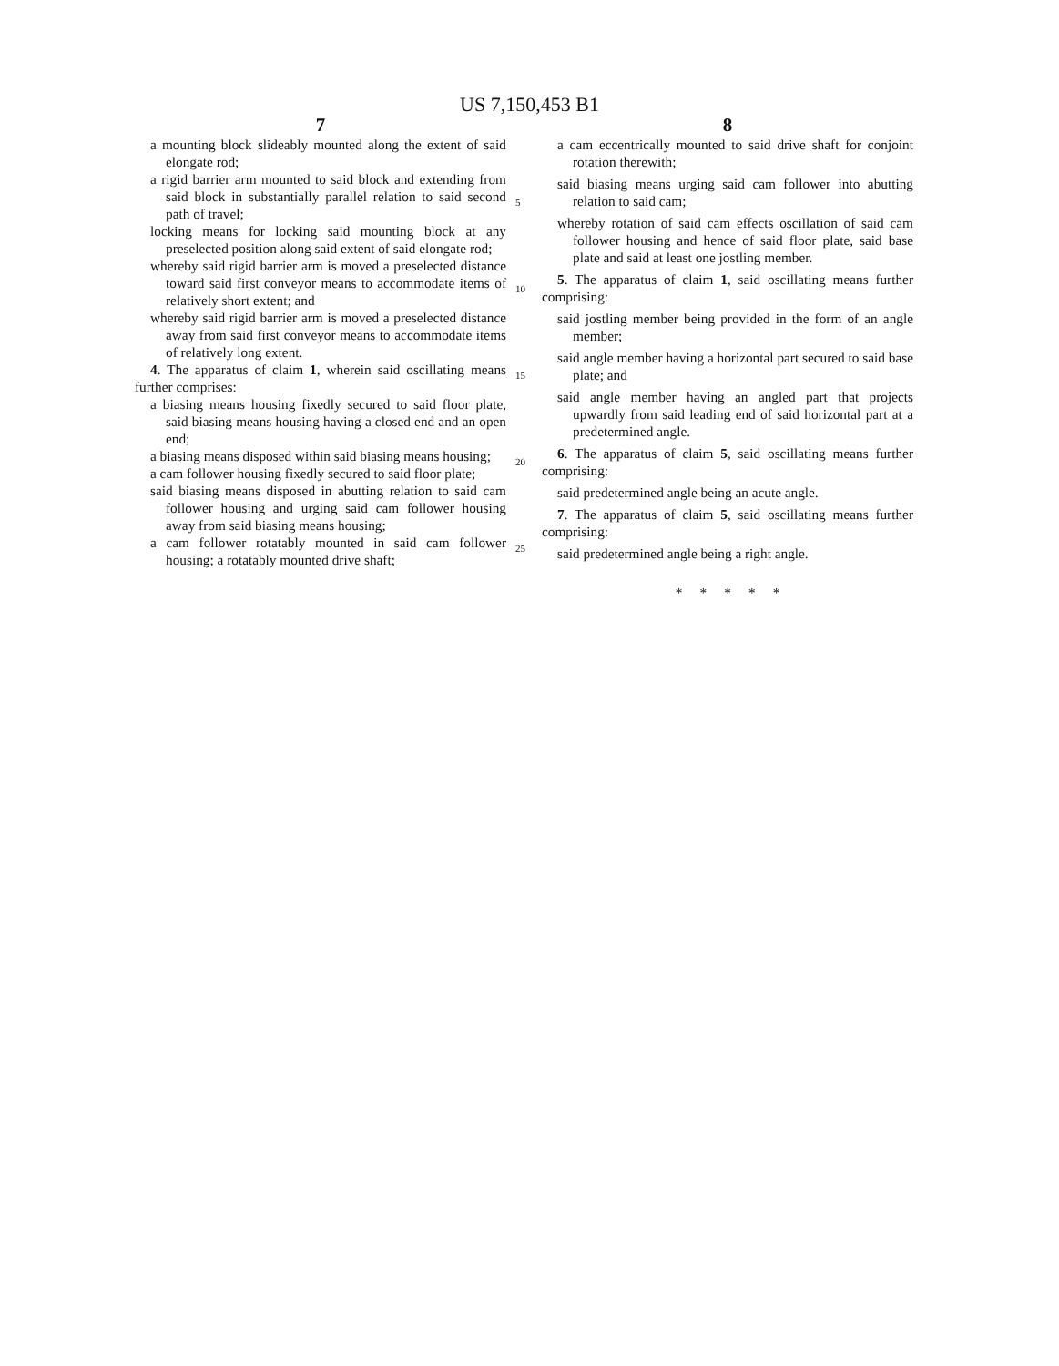US 7,150,453 B1
7
a mounting block slideably mounted along the extent of said elongate rod;
a rigid barrier arm mounted to said block and extending from said block in substantially parallel relation to said second path of travel;
locking means for locking said mounting block at any preselected position along said extent of said elongate rod;
whereby said rigid barrier arm is moved a preselected distance toward said first conveyor means to accommodate items of relatively short extent; and
whereby said rigid barrier arm is moved a preselected distance away from said first conveyor means to accommodate items of relatively long extent.
4. The apparatus of claim 1, wherein said oscillating means further comprises:
a biasing means housing fixedly secured to said floor plate, said biasing means housing having a closed end and an open end;
a biasing means disposed within said biasing means housing;
a cam follower housing fixedly secured to said floor plate;
said biasing means disposed in abutting relation to said cam follower housing and urging said cam follower housing away from said biasing means housing;
a cam follower rotatably mounted in said cam follower housing; a rotatably mounted drive shaft;
5
10
15
20
25
8
a cam eccentrically mounted to said drive shaft for conjoint rotation therewith;
said biasing means urging said cam follower into abutting relation to said cam;
whereby rotation of said cam effects oscillation of said cam follower housing and hence of said floor plate, said base plate and said at least one jostling member.
5. The apparatus of claim 1, said oscillating means further comprising:
said jostling member being provided in the form of an angle member;
said angle member having a horizontal part secured to said base plate; and
said angle member having an angled part that projects upwardly from said leading end of said horizontal part at a predetermined angle.
6. The apparatus of claim 5, said oscillating means further comprising:
said predetermined angle being an acute angle.
7. The apparatus of claim 5, said oscillating means further comprising:
said predetermined angle being a right angle.
* * * * *